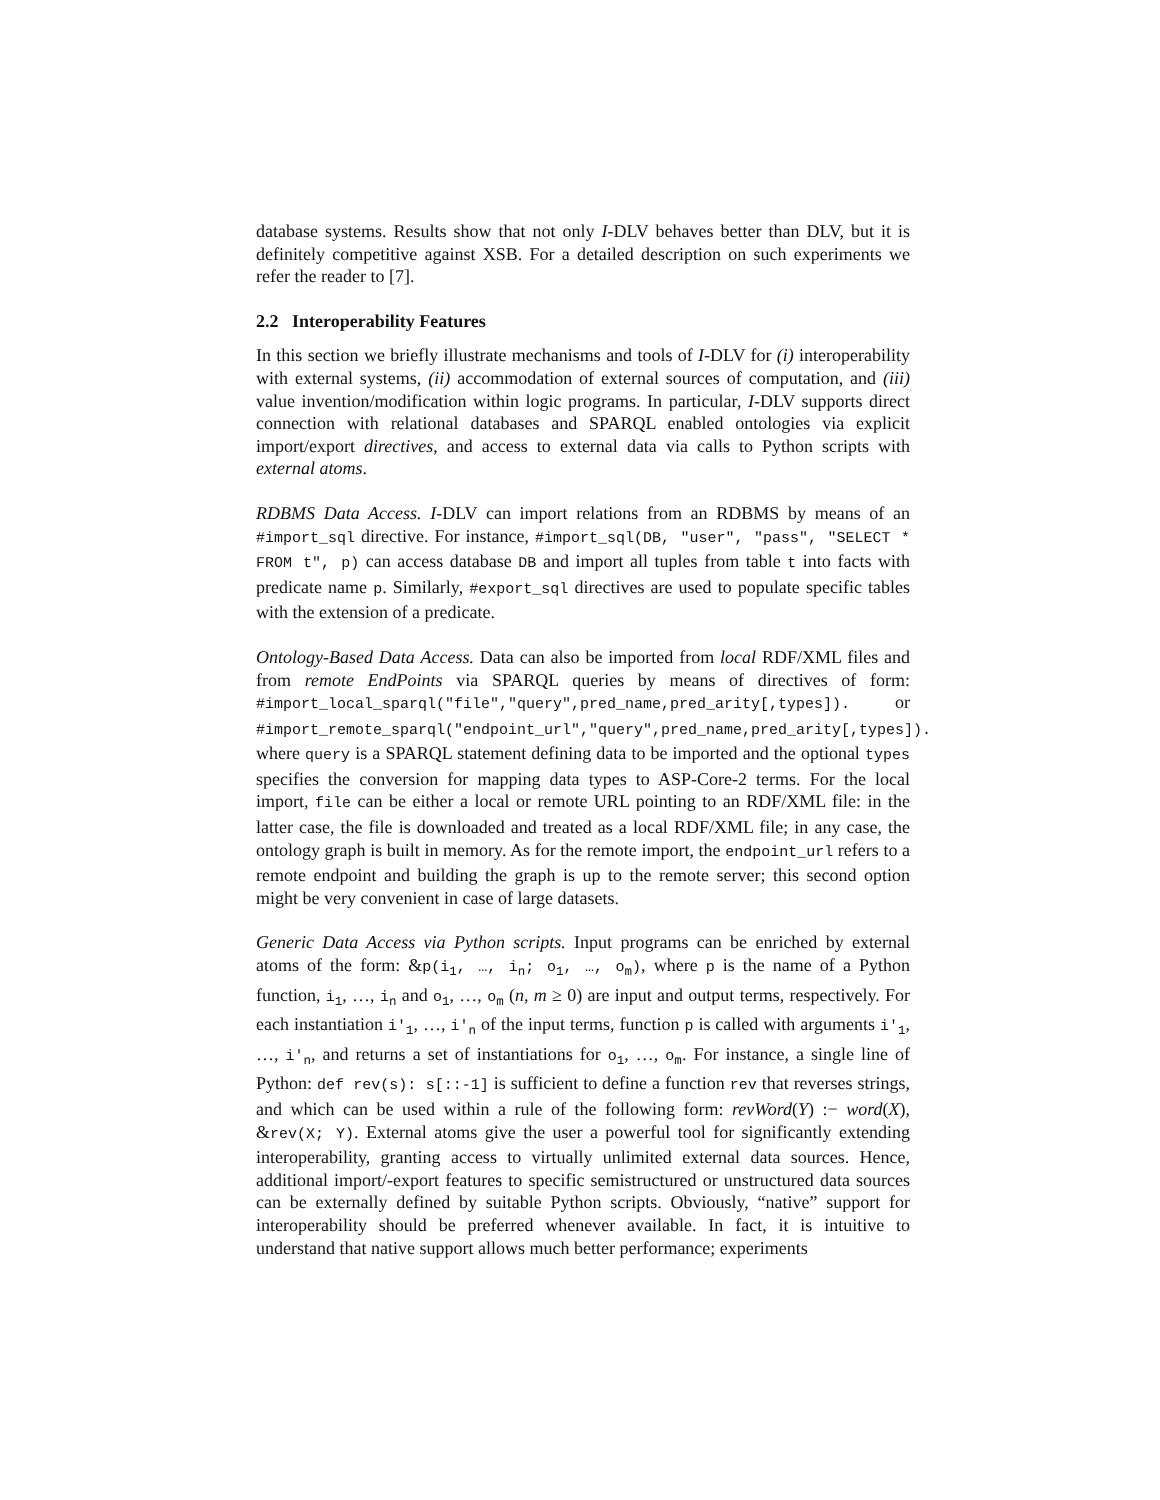database systems. Results show that not only I-DLV behaves better than DLV, but it is definitely competitive against XSB. For a detailed description on such experiments we refer the reader to [7].
2.2 Interoperability Features
In this section we briefly illustrate mechanisms and tools of I-DLV for (i) interoperability with external systems, (ii) accommodation of external sources of computation, and (iii) value invention/modification within logic programs. In particular, I-DLV supports direct connection with relational databases and SPARQL enabled ontologies via explicit import/export directives, and access to external data via calls to Python scripts with external atoms.
RDBMS Data Access. I-DLV can import relations from an RDBMS by means of an #import_sql directive. For instance, #import_sql(DB, "user", "pass", "SELECT * FROM t", p) can access database DB and import all tuples from table t into facts with predicate name p. Similarly, #export_sql directives are used to populate specific tables with the extension of a predicate.
Ontology-Based Data Access. Data can also be imported from local RDF/XML files and from remote EndPoints via SPARQL queries by means of directives of form: #import_local_sparql("file","query",pred_name,pred_arity[,types]). or #import_remote_sparql("endpoint_url","query",pred_name,pred_arity[,types]). where query is a SPARQL statement defining data to be imported and the optional types specifies the conversion for mapping data types to ASP-Core-2 terms. For the local import, file can be either a local or remote URL pointing to an RDF/XML file: in the latter case, the file is downloaded and treated as a local RDF/XML file; in any case, the ontology graph is built in memory. As for the remote import, the endpoint_url refers to a remote endpoint and building the graph is up to the remote server; this second option might be very convenient in case of large datasets.
Generic Data Access via Python scripts. Input programs can be enriched by external atoms of the form: &p(i<sub>1</sub>, …, i<sub>n</sub>; o<sub>1</sub>, …, o<sub>m</sub>), where p is the name of a Python function, i<sub>1</sub>, …, i<sub>n</sub> and o<sub>1</sub>, …, o<sub>m</sub> (n, m ≥ 0) are input and output terms, respectively. For each instantiation i′<sub>1</sub>, …, i′<sub>n</sub> of the input terms, function p is called with arguments i′<sub>1</sub>, …, i′<sub>n</sub>, and returns a set of instantiations for o<sub>1</sub>, …, o<sub>m</sub>. For instance, a single line of Python: def rev(s): s[::-1] is sufficient to define a function rev that reverses strings, and which can be used within a rule of the following form: revWord(Y) :− word(X), &rev(X; Y). External atoms give the user a powerful tool for significantly extending interoperability, granting access to virtually unlimited external data sources. Hence, additional import/-export features to specific semistructured or unstructured data sources can be externally defined by suitable Python scripts. Obviously, “native” support for interoperability should be preferred whenever available. In fact, it is intuitive to understand that native support allows much better performance; experiments